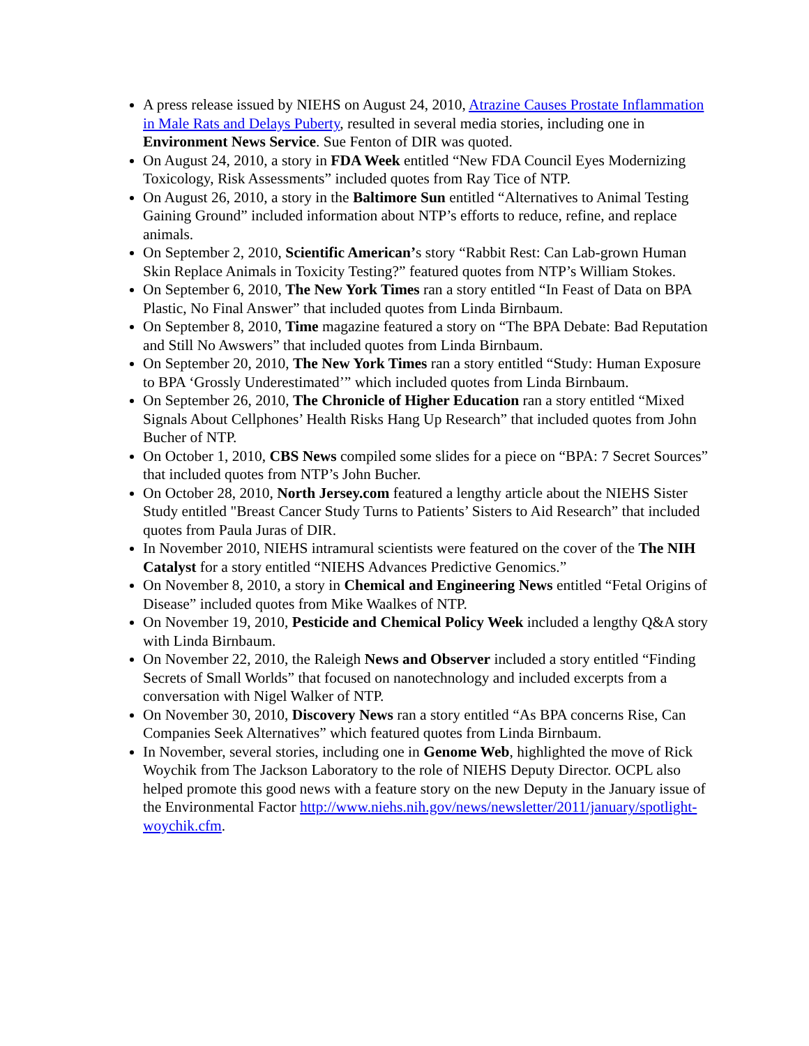A press release issued by NIEHS on August 24, 2010, Atrazine Causes Prostate Inflammation in Male Rats and Delays Puberty, resulted in several media stories, including one in Environment News Service. Sue Fenton of DIR was quoted.
On August 24, 2010, a story in FDA Week entitled “New FDA Council Eyes Modernizing Toxicology, Risk Assessments” included quotes from Ray Tice of NTP.
On August 26, 2010, a story in the Baltimore Sun entitled “Alternatives to Animal Testing Gaining Ground” included information about NTP’s efforts to reduce, refine, and replace animals.
On September 2, 2010, Scientific American’s story “Rabbit Rest: Can Lab-grown Human Skin Replace Animals in Toxicity Testing?” featured quotes from NTP’s William Stokes.
On September 6, 2010, The New York Times ran a story entitled “In Feast of Data on BPA Plastic, No Final Answer” that included quotes from Linda Birnbaum.
On September 8, 2010, Time magazine featured a story on “The BPA Debate: Bad Reputation and Still No Awswers” that included quotes from Linda Birnbaum.
On September 20, 2010, The New York Times ran a story entitled “Study: Human Exposure to BPA ‘Grossly Underestimated’” which included quotes from Linda Birnbaum.
On September 26, 2010, The Chronicle of Higher Education ran a story entitled “Mixed Signals About Cellphones’ Health Risks Hang Up Research” that included quotes from John Bucher of NTP.
On October 1, 2010, CBS News compiled some slides for a piece on “BPA: 7 Secret Sources” that included quotes from NTP’s John Bucher.
On October 28, 2010, North Jersey.com featured a lengthy article about the NIEHS Sister Study entitled "Breast Cancer Study Turns to Patients’ Sisters to Aid Research” that included quotes from Paula Juras of DIR.
In November 2010, NIEHS intramural scientists were featured on the cover of the The NIH Catalyst for a story entitled “NIEHS Advances Predictive Genomics.”
On November 8, 2010, a story in Chemical and Engineering News entitled “Fetal Origins of Disease” included quotes from Mike Waalkes of NTP.
On November 19, 2010, Pesticide and Chemical Policy Week included a lengthy Q&A story with Linda Birnbaum.
On November 22, 2010, the Raleigh News and Observer included a story entitled “Finding Secrets of Small Worlds” that focused on nanotechnology and included excerpts from a conversation with Nigel Walker of NTP.
On November 30, 2010, Discovery News ran a story entitled “As BPA concerns Rise, Can Companies Seek Alternatives” which featured quotes from Linda Birnbaum.
In November, several stories, including one in Genome Web, highlighted the move of Rick Woychik from The Jackson Laboratory to the role of NIEHS Deputy Director. OCPL also helped promote this good news with a feature story on the new Deputy in the January issue of the Environmental Factor http://www.niehs.nih.gov/news/newsletter/2011/january/spotlight-woychik.cfm.